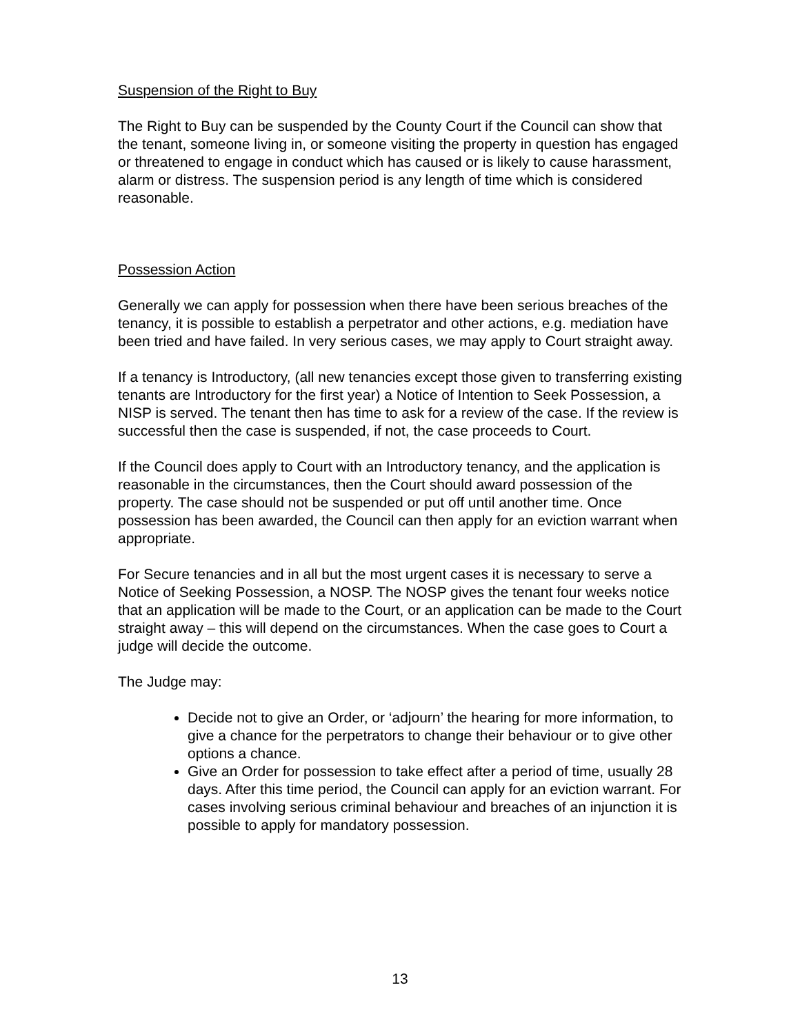Suspension of the Right to Buy
The Right to Buy can be suspended by the County Court if the Council can show that the tenant, someone living in, or someone visiting the property in question has engaged or threatened to engage in conduct which has caused or is likely to cause harassment, alarm or distress. The suspension period is any length of time which is considered reasonable.
Possession Action
Generally we can apply for possession when there have been serious breaches of the tenancy, it is possible to establish a perpetrator and other actions, e.g. mediation have been tried and have failed. In very serious cases, we may apply to Court straight away.
If a tenancy is Introductory, (all new tenancies except those given to transferring existing tenants are Introductory for the first year) a Notice of Intention to Seek Possession, a NISP is served. The tenant then has time to ask for a review of the case. If the review is successful then the case is suspended, if not, the case proceeds to Court.
If the Council does apply to Court with an Introductory tenancy, and the application is reasonable in the circumstances, then the Court should award possession of the property. The case should not be suspended or put off until another time. Once possession has been awarded, the Council can then apply for an eviction warrant when appropriate.
For Secure tenancies and in all but the most urgent cases it is necessary to serve a Notice of Seeking Possession, a NOSP. The NOSP gives the tenant four weeks notice that an application will be made to the Court, or an application can be made to the Court straight away – this will depend on the circumstances. When the case goes to Court a judge will decide the outcome.
The Judge may:
Decide not to give an Order, or ‘adjourn’ the hearing for more information, to give a chance for the perpetrators to change their behaviour or to give other options a chance.
Give an Order for possession to take effect after a period of time, usually 28 days. After this time period, the Council can apply for an eviction warrant. For cases involving serious criminal behaviour and breaches of an injunction it is possible to apply for mandatory possession.
13